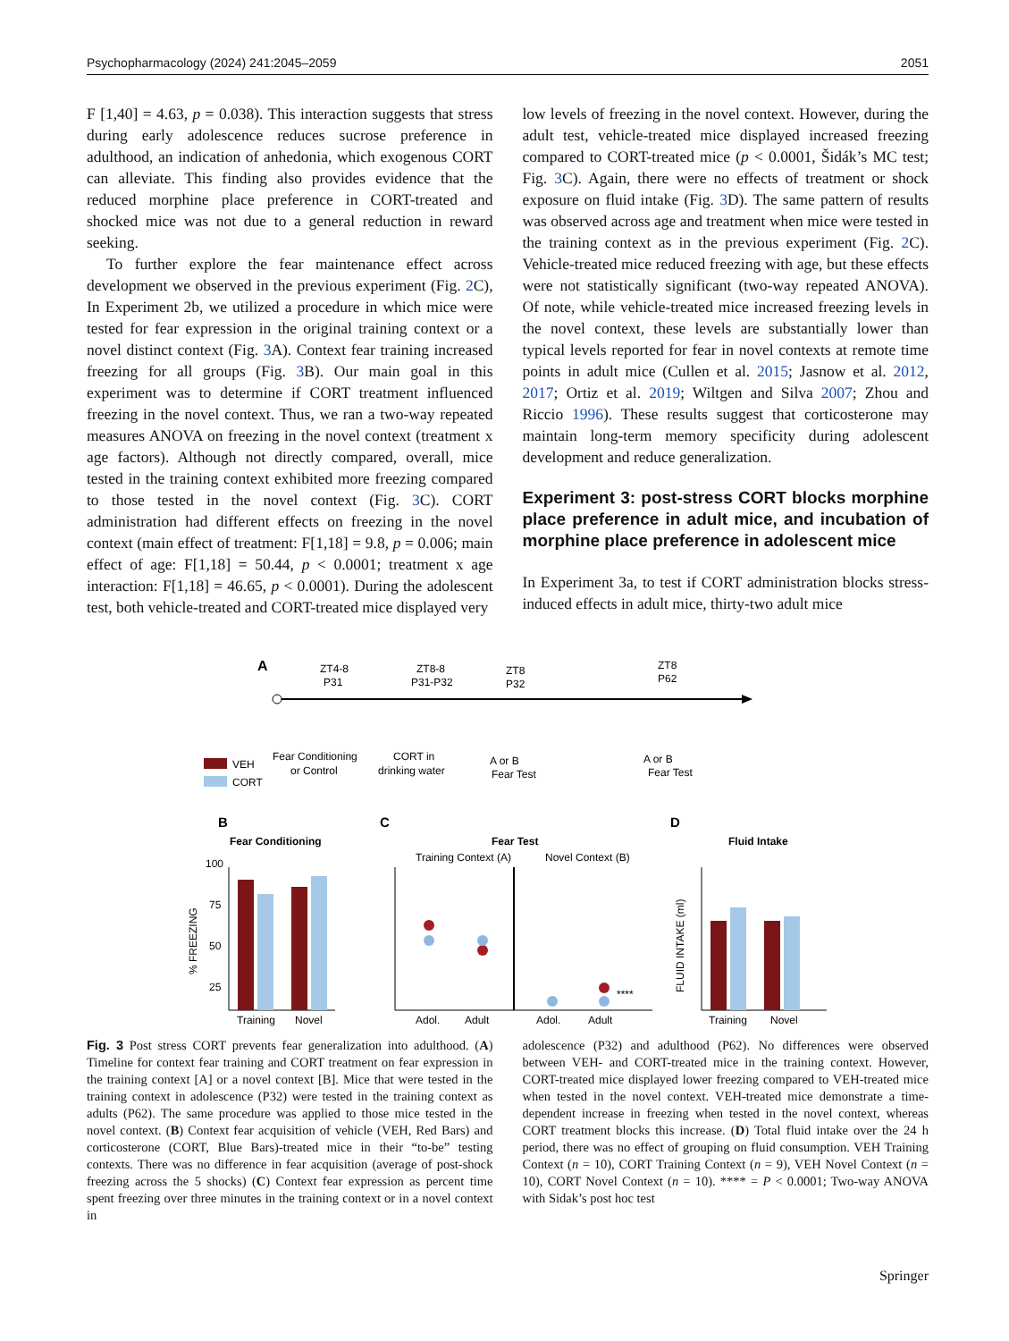Psychopharmacology (2024) 241:2045–2059 2051
F [1,40] = 4.63, p = 0.038). This interaction suggests that stress during early adolescence reduces sucrose preference in adulthood, an indication of anhedonia, which exogenous CORT can alleviate. This finding also provides evidence that the reduced morphine place preference in CORT-treated and shocked mice was not due to a general reduction in reward seeking.
To further explore the fear maintenance effect across development we observed in the previous experiment (Fig. 2 C), In Experiment 2b, we utilized a procedure in which mice were tested for fear expression in the original training context or a novel distinct context (Fig. 3 A). Context fear training increased freezing for all groups (Fig. 3 B). Our main goal in this experiment was to determine if CORT treatment influenced freezing in the novel context. Thus, we ran a two-way repeated measures ANOVA on freezing in the novel context (treatment x age factors). Although not directly compared, overall, mice tested in the training context exhibited more freezing compared to those tested in the novel context (Fig. 3 C). CORT administration had different effects on freezing in the novel context (main effect of treatment: F[1,18] = 9.8, p = 0.006; main effect of age: F[1,18] = 50.44, p < 0.0001; treatment x age interaction: F[1,18] = 46.65, p < 0.0001). During the adolescent test, both vehicle-treated and CORT-treated mice displayed very
low levels of freezing in the novel context. However, during the adult test, vehicle-treated mice displayed increased freezing compared to CORT-treated mice (p < 0.0001, Šidák’s MC test; Fig. 3 C). Again, there were no effects of treatment or shock exposure on fluid intake (Fig. 3 D). The same pattern of results was observed across age and treatment when mice were tested in the training context as in the previous experiment (Fig. 2 C). Vehicle-treated mice reduced freezing with age, but these effects were not statistically significant (two-way repeated ANOVA). Of note, while vehicle-treated mice increased freezing levels in the novel context, these levels are substantially lower than typical levels reported for fear in novel contexts at remote time points in adult mice (Cullen et al. 2015; Jasnow et al. 2012, 2017; Ortiz et al. 2019; Wiltgen and Silva 2007; Zhou and Riccio 1996). These results suggest that corticosterone may maintain long-term memory specificity during adolescent development and reduce generalization.
Experiment 3: post-stress CORT blocks morphine place preference in adult mice, and incubation of morphine place preference in adolescent mice
In Experiment 3a, to test if CORT administration blocks stress-induced effects in adult mice, thirty-two adult mice
A
ZT4-8
P31
ZT8-8
P31-P32
ZT8
P32
ZT8
P62
Fear Conditioning
or Control
CORT in
drinking water
Fear Test
Fear Test
A or B
A or B
VEH
CORT
B
Fear Conditioning
Training
Novel
100
75
50
25
% FREEZING
C
Fear Test
Training Context (A)
Novel Context (B)
****
Adol.
Adult
Adol.
Adult
D
Fluid Intake
Training
Novel
FLUID INTAKE (ml)
Fig. 3 Post stress CORT prevents fear generalization into adulthood. (A) Timeline for context fear training and CORT treatment on fear expression in the training context [A] or a novel context [B]. Mice that were tested in the training context in adolescence (P32) were tested in the training context as adults (P62). The same procedure was applied to those mice tested in the novel context. (B) Context fear acquisition of vehicle (VEH, Red Bars) and corticosterone (CORT, Blue Bars)-treated mice in their “to-be” testing contexts. There was no difference in fear acquisition (average of post-shock freezing across the 5 shocks) (C) Context fear expression as percent time spent freezing over three minutes in the training context or in a novel context in
adolescence (P32) and adulthood (P62). No differences were observed between VEH- and CORT-treated mice in the training context. However, CORT-treated mice displayed lower freezing compared to VEH-treated mice when tested in the novel context. VEH-treated mice demonstrate a time-dependent increase in freezing when tested in the novel context, whereas CORT treatment blocks this increase. (D) Total fluid intake over the 24 h period, there was no effect of grouping on fluid consumption. VEH Training Context (n = 10), CORT Training Context (n = 9), VEH Novel Context (n = 10), CORT Novel Context (n = 10). **** = P < 0.0001; Two-way ANOVA with Sidak’s post hoc test
Springer